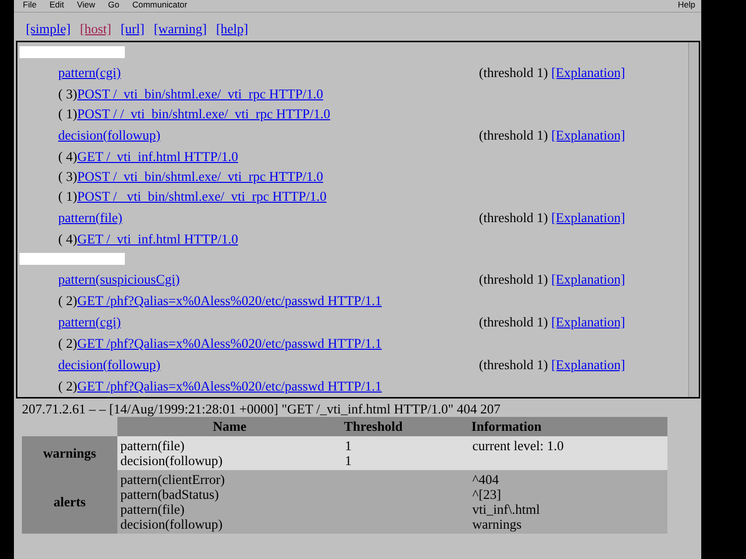File Edit View Go Communicator Help
[simple] [host] [url] [warning] [help]
pattern(cgi) (threshold 1) [Explanation]
( 3) POST /_vti_bin/shtml.exe/_vti_rpc HTTP/1.0
( 1) POST / /_vti_bin/shtml.exe/_vti_rpc HTTP/1.0
decision(followup) (threshold 1) [Explanation]
( 4) GET /_vti_inf.html HTTP/1.0
( 3) POST /_vti_bin/shtml.exe/_vti_rpc HTTP/1.0
( 1) POST / _vti_bin/shtml.exe/_vti_rpc HTTP/1.0
pattern(file) (threshold 1) [Explanation]
( 4) GET /_vti_inf.html HTTP/1.0
pattern(suspiciousCgi) (threshold 1) [Explanation]
( 2) GET /phf?Qalias=x%0Aless%020/etc/passwd HTTP/1.1
pattern(cgi) (threshold 1) [Explanation]
( 2) GET /phf?Qalias=x%0Aless%020/etc/passwd HTTP/1.1
decision(followup) (threshold 1) [Explanation]
( 2) GET /phf?Qalias=x%0Aless%020/etc/passwd HTTP/1.1
207.71.2.61 – – [14/Aug/1999:21:28:01 +0000] "GET /_vti_inf.html HTTP/1.0" 404 207
| | Name | Threshold | Information |
| --- | --- | --- | --- |
| warnings | pattern(file) decision(followup) | 1 1 | current level: 1.0 |
| alerts | pattern(clientError) pattern(badStatus) pattern(file) decision(followup) | | ^404 ^[23] vti_inf\.html warnings |